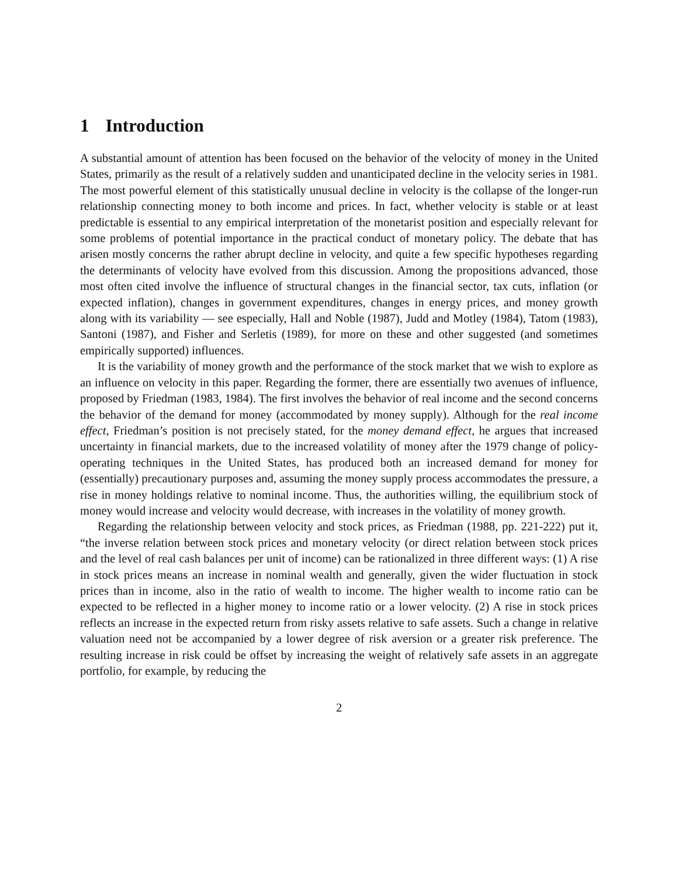1 Introduction
A substantial amount of attention has been focused on the behavior of the velocity of money in the United States, primarily as the result of a relatively sudden and unanticipated decline in the velocity series in 1981. The most powerful element of this statistically unusual decline in velocity is the collapse of the longer-run relationship connecting money to both income and prices. In fact, whether velocity is stable or at least predictable is essential to any empirical interpretation of the monetarist position and especially relevant for some problems of potential importance in the practical conduct of monetary policy. The debate that has arisen mostly concerns the rather abrupt decline in velocity, and quite a few specific hypotheses regarding the determinants of velocity have evolved from this discussion. Among the propositions advanced, those most often cited involve the influence of structural changes in the financial sector, tax cuts, inflation (or expected inflation), changes in government expenditures, changes in energy prices, and money growth along with its variability — see especially, Hall and Noble (1987), Judd and Motley (1984), Tatom (1983), Santoni (1987), and Fisher and Serletis (1989), for more on these and other suggested (and sometimes empirically supported) influences.
It is the variability of money growth and the performance of the stock market that we wish to explore as an influence on velocity in this paper. Regarding the former, there are essentially two avenues of influence, proposed by Friedman (1983, 1984). The first involves the behavior of real income and the second concerns the behavior of the demand for money (accommodated by money supply). Although for the real income effect, Friedman’s position is not precisely stated, for the money demand effect, he argues that increased uncertainty in financial markets, due to the increased volatility of money after the 1979 change of policy-operating techniques in the United States, has produced both an increased demand for money for (essentially) precautionary purposes and, assuming the money supply process accommodates the pressure, a rise in money holdings relative to nominal income. Thus, the authorities willing, the equilibrium stock of money would increase and velocity would decrease, with increases in the volatility of money growth.
Regarding the relationship between velocity and stock prices, as Friedman (1988, pp. 221-222) put it, “the inverse relation between stock prices and monetary velocity (or direct relation between stock prices and the level of real cash balances per unit of income) can be rationalized in three different ways: (1) A rise in stock prices means an increase in nominal wealth and generally, given the wider fluctuation in stock prices than in income, also in the ratio of wealth to income. The higher wealth to income ratio can be expected to be reflected in a higher money to income ratio or a lower velocity. (2) A rise in stock prices reflects an increase in the expected return from risky assets relative to safe assets. Such a change in relative valuation need not be accompanied by a lower degree of risk aversion or a greater risk preference. The resulting increase in risk could be offset by increasing the weight of relatively safe assets in an aggregate portfolio, for example, by reducing the
2